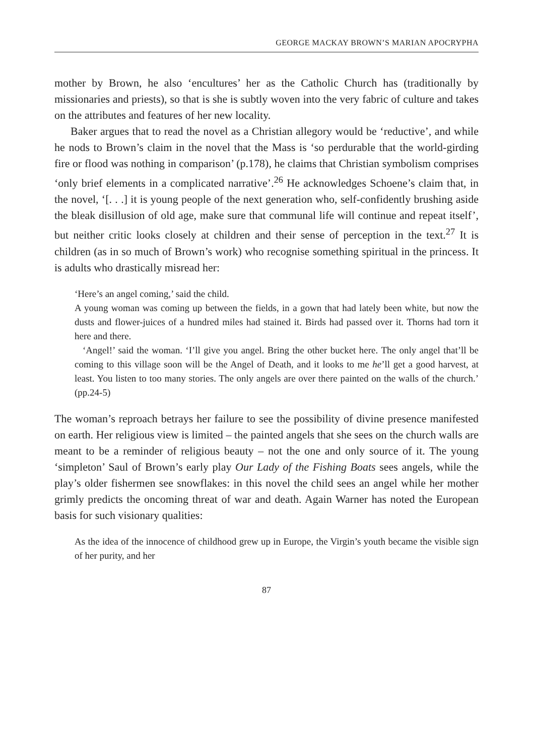GEORGE MACKAY BROWN’S MARIAN APOCRYPHA
mother by Brown, he also ‘encultures’ her as the Catholic Church has (traditionally by missionaries and priests), so that is she is subtly woven into the very fabric of culture and takes on the attributes and features of her new locality.
Baker argues that to read the novel as a Christian allegory would be ‘reductive’, and while he nods to Brown’s claim in the novel that the Mass is ‘so perdurable that the world-girding fire or flood was nothing in comparison’ (p.178), he claims that Christian symbolism comprises ‘only brief elements in a complicated narrative’.<sup>26</sup> He acknowledges Schoene’s claim that, in the novel, ‘[. . .] it is young people of the next generation who, self-confidently brushing aside the bleak disillusion of old age, make sure that communal life will continue and repeat itself’, but neither critic looks closely at children and their sense of perception in the text.<sup>27</sup> It is children (as in so much of Brown’s work) who recognise something spiritual in the princess. It is adults who drastically misread her:
‘Here’s an angel coming,’ said the child.
A young woman was coming up between the fields, in a gown that had lately been white, but now the dusts and flower-juices of a hundred miles had stained it. Birds had passed over it. Thorns had torn it here and there.
‘Angel!’ said the woman. ‘I’ll give you angel. Bring the other bucket here. The only angel that’ll be coming to this village soon will be the Angel of Death, and it looks to me he’ll get a good harvest, at least. You listen to too many stories. The only angels are over there painted on the walls of the church.’ (pp.24-5)
The woman’s reproach betrays her failure to see the possibility of divine presence manifested on earth. Her religious view is limited – the painted angels that she sees on the church walls are meant to be a reminder of religious beauty – not the one and only source of it. The young ‘simpleton’ Saul of Brown’s early play Our Lady of the Fishing Boats sees angels, while the play’s older fishermen see snowflakes: in this novel the child sees an angel while her mother grimly predicts the oncoming threat of war and death. Again Warner has noted the European basis for such visionary qualities:
As the idea of the innocence of childhood grew up in Europe, the Virgin’s youth became the visible sign of her purity, and her
87